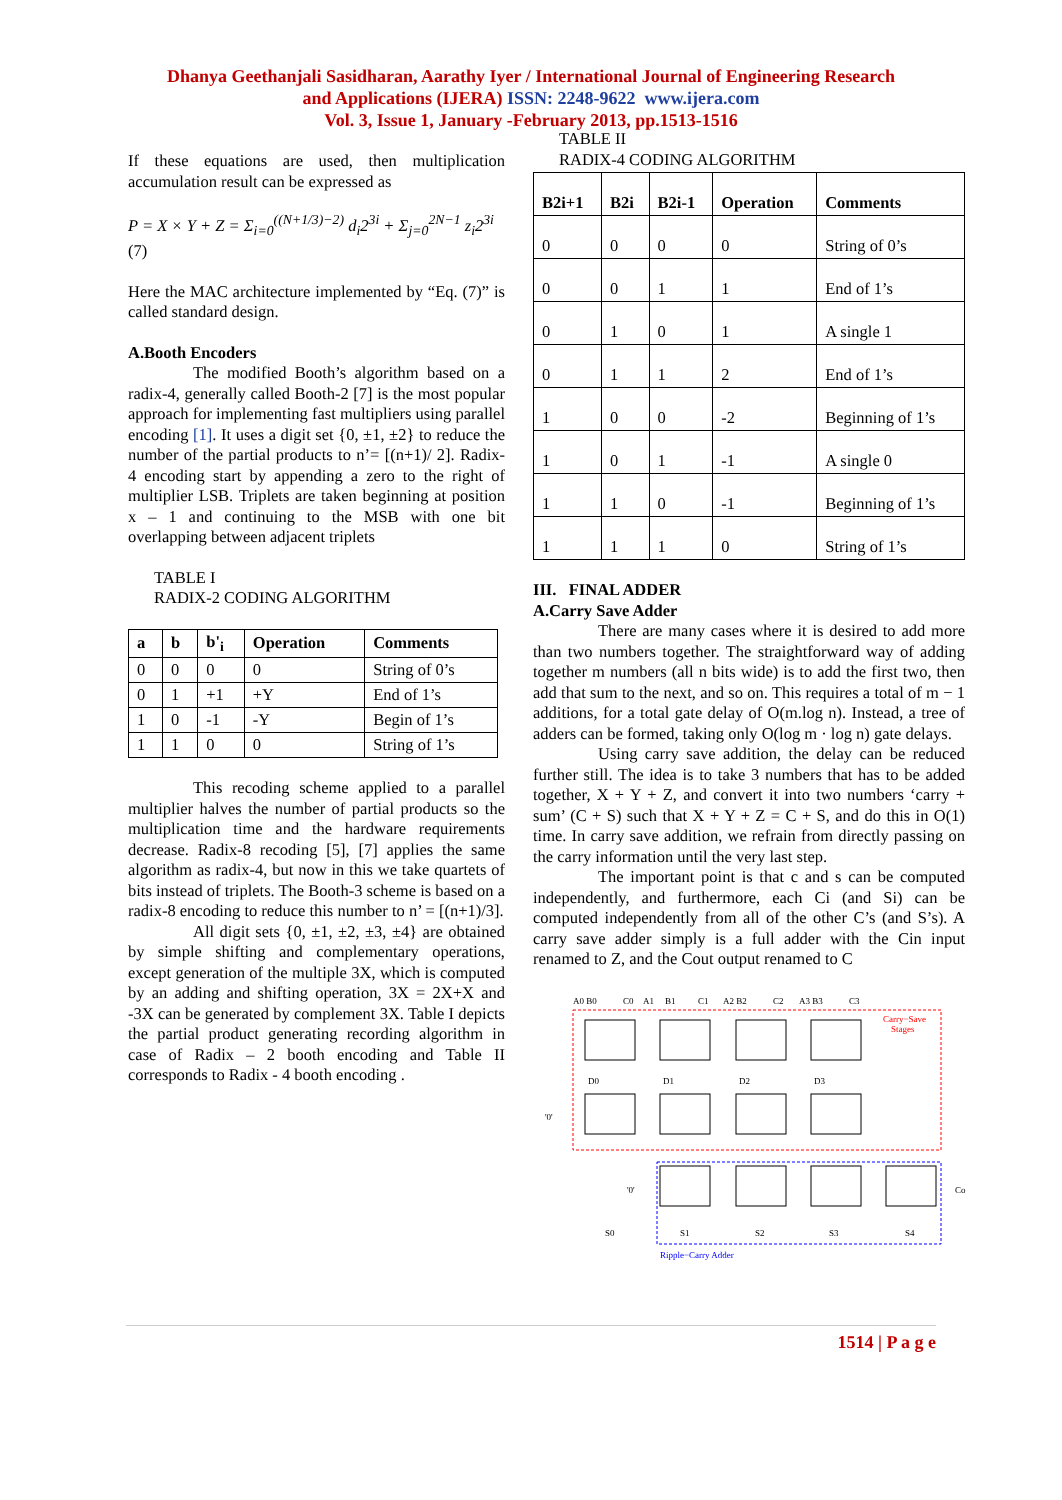Dhanya Geethanjali Sasidharan, Aarathy Iyer / International Journal of Engineering Research
and Applications (IJERA) ISSN: 2248-9622 www.ijera.com
Vol. 3, Issue 1, January -February 2013, pp.1513-1516
If these equations are used, then multiplication accumulation result can be expressed as
P = X × Y + Z = Σ<sub>i=0</sub><sup>((N+1/3)−2)</sup> d<sub>i</sub>2<sup>3i</sup> + Σ<sub>j=0</sub><sup>2N−1</sup> z<sub>i</sub>2<sup>3i</sup>
(7)
Here the MAC architecture implemented by “Eq. (7)” is called standard design.
A.Booth Encoders
The modified Booth’s algorithm based on a radix-4, generally called Booth-2 [7] is the most popular approach for implementing fast multipliers using parallel encoding [1]. It uses a digit set {0, ±1, ±2} to reduce the number of the partial products to n’= [(n+1)/ 2]. Radix- 4 encoding start by appending a zero to the right of multiplier LSB. Triplets are taken beginning at position x – 1 and continuing to the MSB with one bit overlapping between adjacent triplets
TABLE I
RADIX-2 CODING ALGORITHM
| a | b | b'<sub>i</sub> | Operation | Comments |
| --- | --- | --- | --- | --- |
| 0 | 0 | 0 | 0 | String of 0’s |
| 0 | 1 | +1 | +Y | End of 1’s |
| 1 | 0 | -1 | -Y | Begin of 1’s |
| 1 | 1 | 0 | 0 | String of 1’s |
This recoding scheme applied to a parallel multiplier halves the number of partial products so the multiplication time and the hardware requirements decrease. Radix-8 recoding [5], [7] applies the same algorithm as radix-4, but now in this we take quartets of bits instead of triplets. The Booth-3 scheme is based on a radix-8 encoding to reduce this number to n’ = [(n+1)/3].
All digit sets {0, ±1, ±2, ±3, ±4} are obtained by simple shifting and complementary operations, except generation of the multiple 3X, which is computed by an adding and shifting operation, 3X = 2X+X and -3X can be generated by complement 3X. Table I depicts the partial product generating recording algorithm in case of Radix – 2 booth encoding and Table II corresponds to Radix - 4 booth encoding .
TABLE II
RADIX-4 CODING ALGORITHM
| B2i+1 | B2i | B2i-1 | Operation | Comments |
| --- | --- | --- | --- | --- |
| 0 | 0 | 0 | 0 | String of 0’s |
| 0 | 0 | 1 | 1 | End of 1’s |
| 0 | 1 | 0 | 1 | A single 1 |
| 0 | 1 | 1 | 2 | End of 1’s |
| 1 | 0 | 0 | -2 | Beginning of 1’s |
| 1 | 0 | 1 | -1 | A single 0 |
| 1 | 1 | 0 | -1 | Beginning of 1’s |
| 1 | 1 | 1 | 0 | String of 1’s |
III. FINAL ADDER
A.Carry Save Adder
There are many cases where it is desired to add more than two numbers together. The straightforward way of adding together m numbers (all n bits wide) is to add the first two, then add that sum to the next, and so on. This requires a total of m − 1 additions, for a total gate delay of O(m.log n). Instead, a tree of adders can be formed, taking only O(log m · log n) gate delays.
Using carry save addition, the delay can be reduced further still. The idea is to take 3 numbers that has to be added together, X + Y + Z, and convert it into two numbers ‘carry + sum’ (C + S) such that X + Y + Z = C + S, and do this in O(1) time. In carry save addition, we refrain from directly passing on the carry information until the very last step.
The important point is that c and s can be computed independently, and furthermore, each Ci (and Si) can be computed independently from all of the other C’s (and S’s). A carry save adder simply is a full adder with the Cin input renamed to Z, and the Cout output renamed to C
A0 B0
C0
A1
B1
C1
A2 B2
C2
A3 B3
C3
Carry−Save
Stages
D0
D1
D2
D3
'0'
'0'
Co
S0
S1
S2
S3
S4
Ripple−Carry Adder
1514 | P a g e